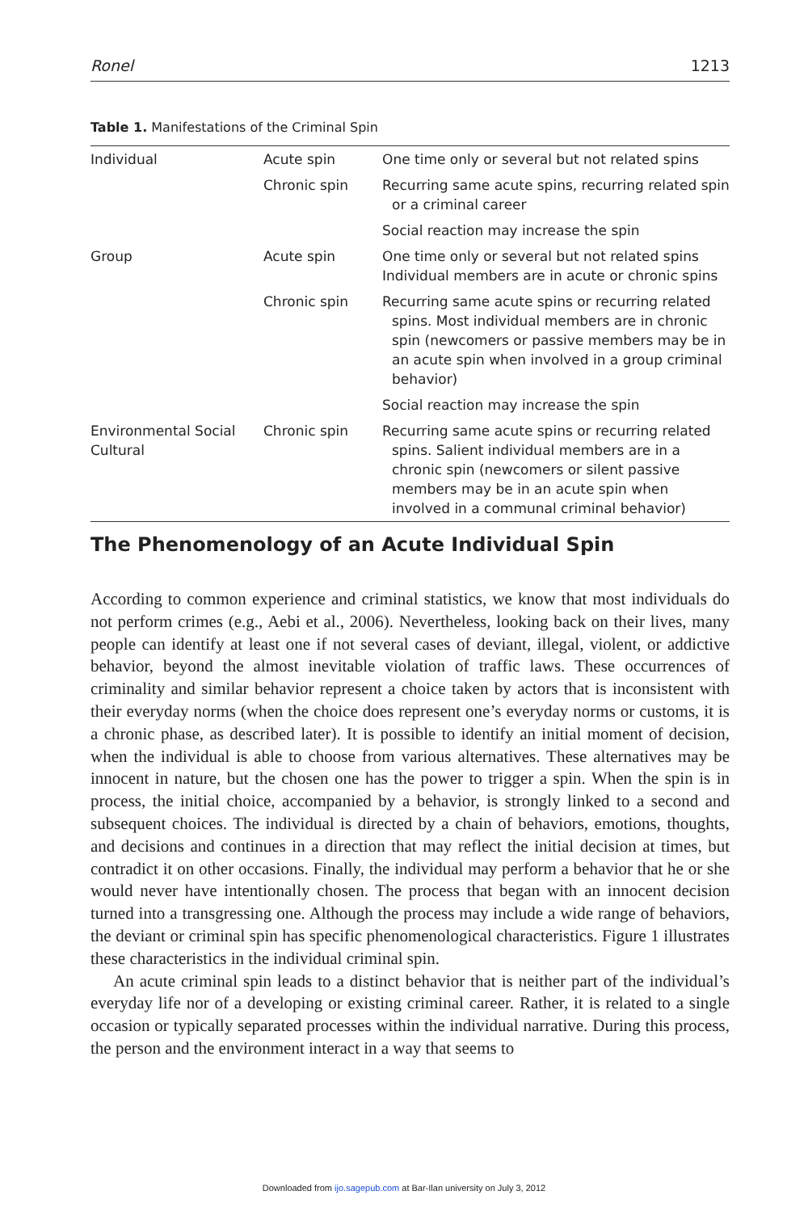Ronel 1213
Table 1. Manifestations of the Criminal Spin
| Individual | Acute spin | One time only or several but not related spins |
| | Chronic spin | Recurring same acute spins, recurring related spin or a criminal career |
| | | Social reaction may increase the spin |
| Group | Acute spin | One time only or several but not related spins Individual members are in acute or chronic spins |
| | Chronic spin | Recurring same acute spins or recurring related spins. Most individual members are in chronic spin (newcomers or passive members may be in an acute spin when involved in a group criminal behavior) |
| | | Social reaction may increase the spin |
| Environmental Social Cultural | Chronic spin | Recurring same acute spins or recurring related spins. Salient individual members are in a chronic spin (newcomers or silent passive members may be in an acute spin when involved in a communal criminal behavior) |
The Phenomenology of an Acute Individual Spin
According to common experience and criminal statistics, we know that most individuals do not perform crimes (e.g., Aebi et al., 2006). Nevertheless, looking back on their lives, many people can identify at least one if not several cases of deviant, illegal, violent, or addictive behavior, beyond the almost inevitable violation of traffic laws. These occurrences of criminality and similar behavior represent a choice taken by actors that is inconsistent with their everyday norms (when the choice does represent one’s everyday norms or customs, it is a chronic phase, as described later). It is possible to identify an initial moment of decision, when the individual is able to choose from various alternatives. These alternatives may be innocent in nature, but the chosen one has the power to trigger a spin. When the spin is in process, the initial choice, accompanied by a behavior, is strongly linked to a second and subsequent choices. The individual is directed by a chain of behaviors, emotions, thoughts, and decisions and continues in a direction that may reflect the initial decision at times, but contradict it on other occasions. Finally, the individual may perform a behavior that he or she would never have intentionally chosen. The process that began with an innocent decision turned into a transgressing one. Although the process may include a wide range of behaviors, the deviant or criminal spin has specific phenomenological characteristics. Figure 1 illustrates these characteristics in the individual criminal spin.
An acute criminal spin leads to a distinct behavior that is neither part of the individual’s everyday life nor of a developing or existing criminal career. Rather, it is related to a single occasion or typically separated processes within the individual narrative. During this process, the person and the environment interact in a way that seems to
Downloaded from ijo.sagepub.com at Bar-Ilan university on July 3, 2012